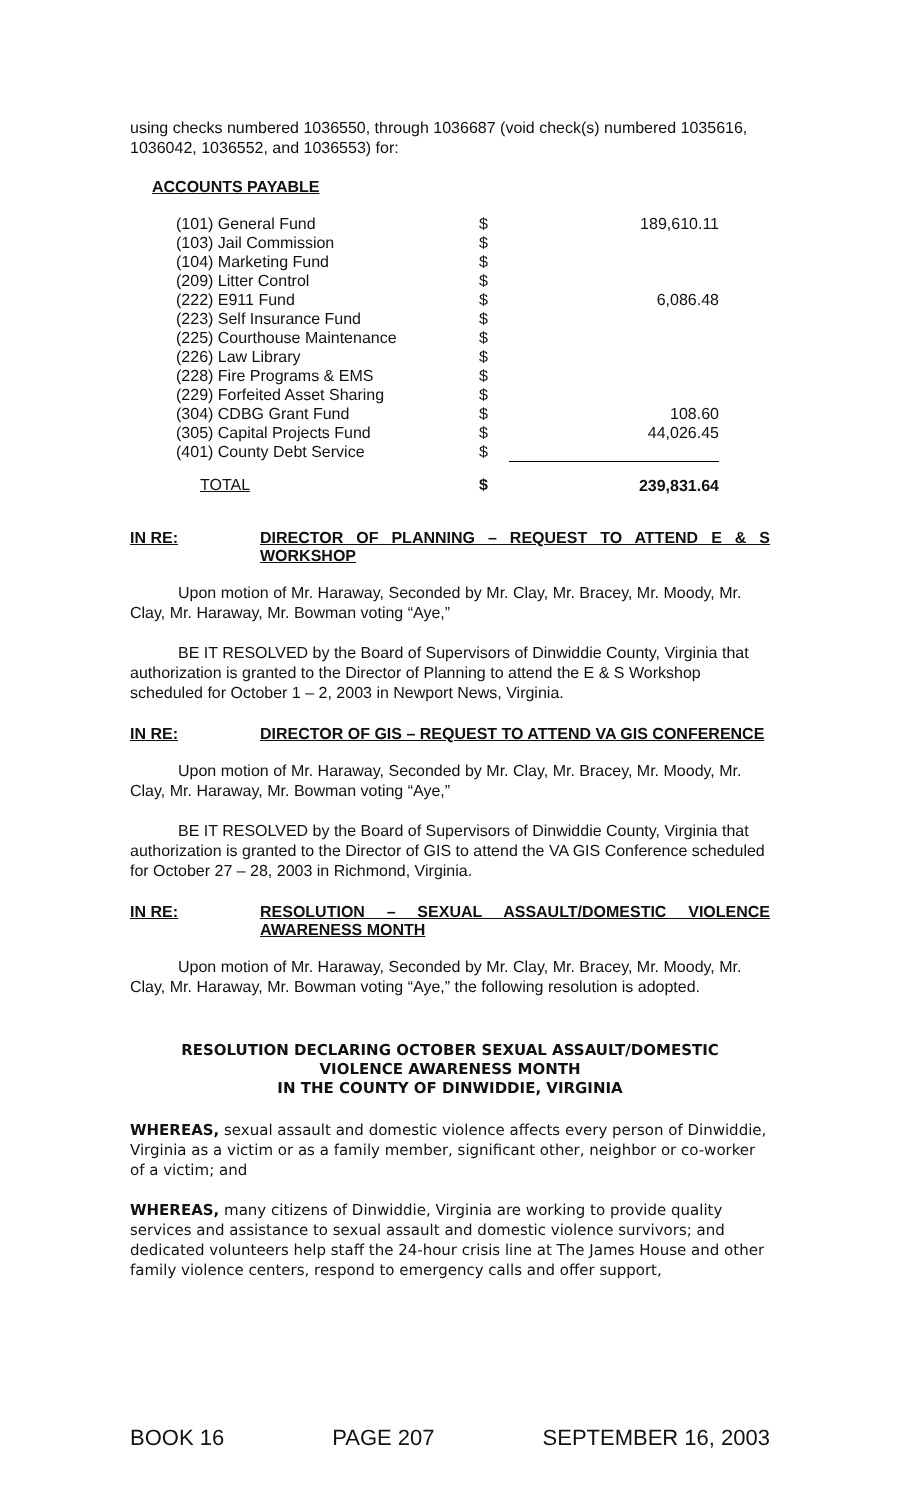using checks numbered 1036550, through 1036687 (void check(s) numbered 1035616, 1036042, 1036552, and 1036553) for:
ACCOUNTS PAYABLE
| (101) General Fund | $ | 189,610.11 |
| (103) Jail Commission | $ | |
| (104) Marketing Fund | $ | |
| (209) Litter Control | $ | |
| (222) E911 Fund | $ | 6,086.48 |
| (223) Self Insurance Fund | $ | |
| (225) Courthouse Maintenance | $ | |
| (226) Law Library | $ | |
| (228) Fire Programs & EMS | $ | |
| (229) Forfeited Asset Sharing | $ | |
| (304) CDBG Grant Fund | $ | 108.60 |
| (305) Capital Projects Fund | $ | 44,026.45 |
| (401) County Debt Service | $ | |
| TOTAL | $ | 239,831.64 |
IN RE: DIRECTOR OF PLANNING – REQUEST TO ATTEND E & S WORKSHOP
Upon motion of Mr. Haraway, Seconded by Mr. Clay, Mr. Bracey, Mr. Moody, Mr. Clay, Mr. Haraway, Mr. Bowman voting “Aye,”
BE IT RESOLVED by the Board of Supervisors of Dinwiddie County, Virginia that authorization is granted to the Director of Planning to attend the E & S Workshop scheduled for October 1 – 2, 2003 in Newport News, Virginia.
IN RE: DIRECTOR OF GIS – REQUEST TO ATTEND VA GIS CONFERENCE
Upon motion of Mr. Haraway, Seconded by Mr. Clay, Mr. Bracey, Mr. Moody, Mr. Clay, Mr. Haraway, Mr. Bowman voting “Aye,”
BE IT RESOLVED by the Board of Supervisors of Dinwiddie County, Virginia that authorization is granted to the Director of GIS to attend the VA GIS Conference scheduled for October 27 – 28, 2003 in Richmond, Virginia.
IN RE: RESOLUTION – SEXUAL ASSAULT/DOMESTIC VIOLENCE AWARENESS MONTH
Upon motion of Mr. Haraway, Seconded by Mr. Clay, Mr. Bracey, Mr. Moody, Mr. Clay, Mr. Haraway, Mr. Bowman voting “Aye,” the following resolution is adopted.
RESOLUTION DECLARING OCTOBER SEXUAL ASSAULT/DOMESTIC
VIOLENCE AWARENESS MONTH
IN THE COUNTY OF DINWIDDIE, VIRGINIA
WHEREAS, sexual assault and domestic violence affects every person of Dinwiddie, Virginia as a victim or as a family member, significant other, neighbor or co-worker of a victim; and
WHEREAS, many citizens of Dinwiddie, Virginia are working to provide quality services and assistance to sexual assault and domestic violence survivors; and dedicated volunteers help staff the 24-hour crisis line at The James House and other family violence centers, respond to emergency calls and offer support,
BOOK 16 PAGE 207 SEPTEMBER 16, 2003